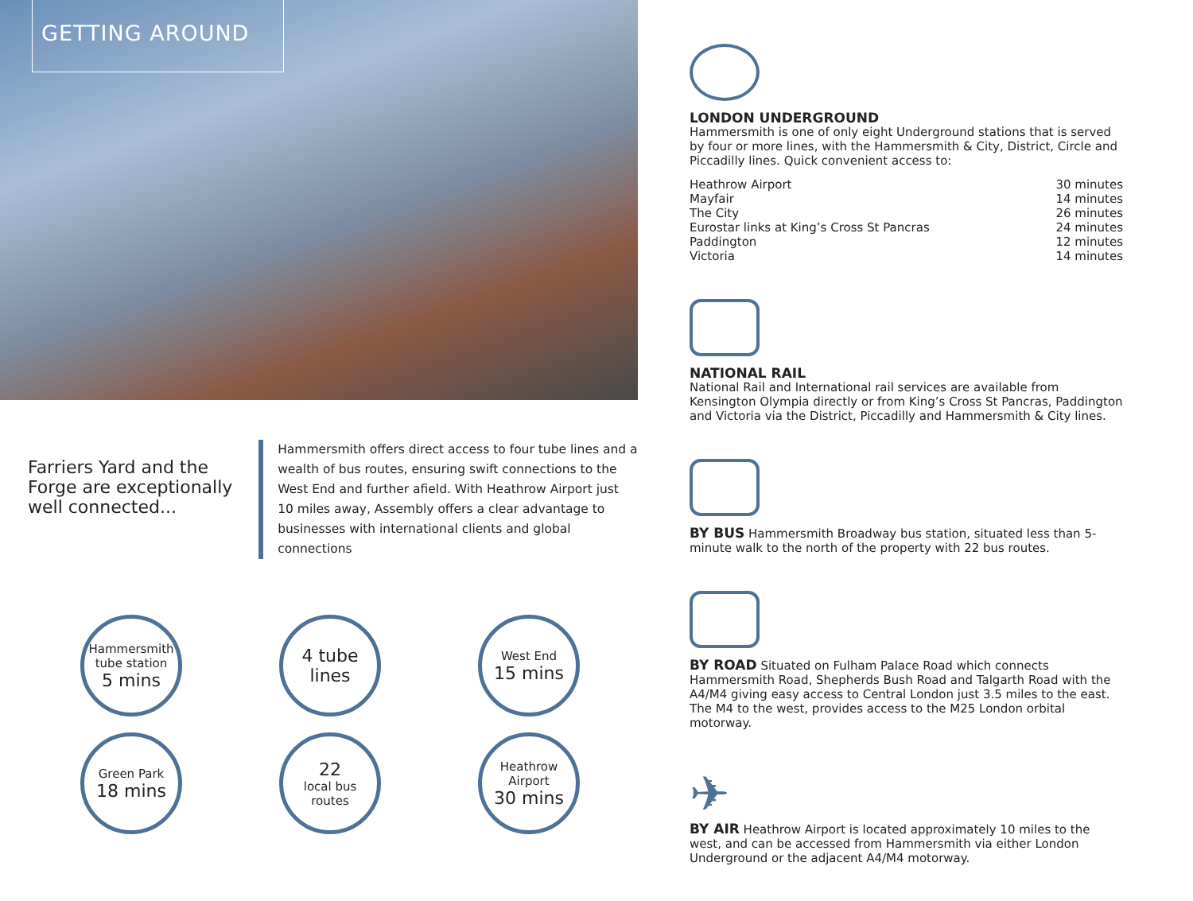GETTING AROUND
Farriers Yard and the Forge are exceptionally well connected...
Hammersmith offers direct access to four tube lines and a wealth of bus routes, ensuring swift connections to the West End and further afield. With Heathrow Airport just 10 miles away, Assembly offers a clear advantage to businesses with international clients and global connections
Hammersmith tube station
5 mins
4 tube lines
West End
15 mins
Green Park
18 mins
22
local bus routes
Heathrow Airport
30 mins
LONDON UNDERGROUND
Hammersmith is one of only eight Underground stations that is served by four or more lines, with the Hammersmith & City, District, Circle and Piccadilly lines. Quick convenient access to:
| Heathrow Airport | 30 minutes |
| Mayfair | 14 minutes |
| The City | 26 minutes |
| Eurostar links at King’s Cross St Pancras | 24 minutes |
| Paddington | 12 minutes |
| Victoria | 14 minutes |
NATIONAL RAIL
National Rail and International rail services are available from Kensington Olympia directly or from King’s Cross St Pancras, Paddington and Victoria via the District, Piccadilly and Hammersmith & City lines.
BY BUS Hammersmith Broadway bus station, situated less than 5-minute walk to the north of the property with 22 bus routes.
BY ROAD Situated on Fulham Palace Road which connects Hammersmith Road, Shepherds Bush Road and Talgarth Road with the A4/M4 giving easy access to Central London just 3.5 miles to the east. The M4 to the west, provides access to the M25 London orbital motorway.
✈
BY AIR Heathrow Airport is located approximately 10 miles to the west, and can be accessed from Hammersmith via either London Underground or the adjacent A4/M4 motorway.